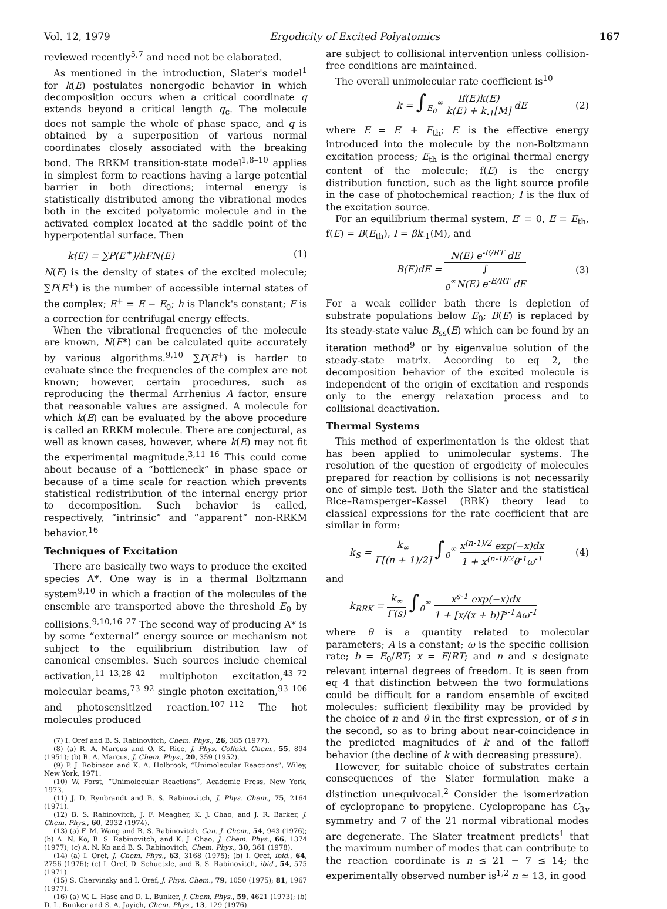Vol. 12, 1979 Ergodicity of Excited Polyatomics 167
reviewed recently<sup>5,7</sup> and need not be elaborated.
As mentioned in the introduction, Slater's model<sup>1</sup> for k(E) postulates nonergodic behavior in which decomposition occurs when a critical coordinate q extends beyond a critical length q<sub>c</sub>. The molecule does not sample the whole of phase space, and q is obtained by a superposition of various normal coordinates closely associated with the breaking bond. The RRKM transition-state model<sup>1,8–10</sup> applies in simplest form to reactions having a large potential barrier in both directions; internal energy is statistically distributed among the vibrational modes both in the excited polyatomic molecule and in the activated complex located at the saddle point of the hyperpotential surface. Then
k(E) = ∑P(E<sup>+</sup>)/hFN(E) (1)
N(E) is the density of states of the excited molecule; ∑P(E<sup>+</sup>) is the number of accessible internal states of the complex; E<sup>+</sup> = E − E<sub>0</sub>; h is Planck's constant; F is a correction for centrifugal energy effects.
When the vibrational frequencies of the molecule are known, N(E*) can be calculated quite accurately by various algorithms.<sup>9,10</sup> ∑P(E<sup>+</sup>) is harder to evaluate since the frequencies of the complex are not known; however, certain procedures, such as reproducing the thermal Arrhenius A factor, ensure that reasonable values are assigned. A molecule for which k(E) can be evaluated by the above procedure is called an RRKM molecule. There are conjectural, as well as known cases, however, where k(E) may not fit the experimental magnitude.<sup>3,11–16</sup> This could come about because of a “bottleneck” in phase space or because of a time scale for reaction which prevents statistical redistribution of the internal energy prior to decomposition. Such behavior is called, respectively, “intrinsic” and “apparent” non-RRKM behavior.<sup>16</sup>
Techniques of Excitation
There are basically two ways to produce the excited species A*. One way is in a thermal Boltzmann system<sup>9,10</sup> in which a fraction of the molecules of the ensemble are transported above the threshold E<sub>0</sub> by collisions.<sup>9,10,16–27</sup> The second way of producing A* is by some “external” energy source or mechanism not subject to the equilibrium distribution law of canonical ensembles. Such sources include chemical activation,<sup>11–13,28–42</sup> multiphoton excitation,<sup>43–72</sup> molecular beams,<sup>73–92</sup> single photon excitation,<sup>93–106</sup> and photosensitized reaction.<sup>107–112</sup> The hot molecules produced
(7) I. Oref and B. S. Rabinovitch, Chem. Phys., 26, 385 (1977).
(8) (a) R. A. Marcus and O. K. Rice, J. Phys. Colloid. Chem., 55, 894 (1951); (b) R. A. Marcus, J. Chem. Phys., 20, 359 (1952).
(9) P. J. Robinson and K. A. Holbrook, “Unimolecular Reactions”, Wiley, New York, 1971.
(10) W. Forst, “Unimolecular Reactions”, Academic Press, New York, 1973.
(11) J. D. Rynbrandt and B. S. Rabinovitch, J. Phys. Chem., 75, 2164 (1971).
(12) B. S. Rabinovitch, J. F. Meagher, K. J. Chao, and J. R. Barker, J. Chem. Phys., 60, 2932 (1974).
(13) (a) F. M. Wang and B. S. Rabinovitch, Can. J. Chem., 54, 943 (1976); (b) A. N. Ko, B. S. Rabinovitch, and K. J. Chao, J. Chem. Phys., 66, 1374 (1977); (c) A. N. Ko and B. S. Rabinovitch, Chem. Phys., 30, 361 (1978).
(14) (a) I. Oref, J. Chem. Phys., 63, 3168 (1975); (b) I. Oref, ibid., 64, 2756 (1976); (c) I. Oref, D. Schuetzle, and B. S. Rabinovitch, ibid., 54, 575 (1971).
(15) S. Chervinsky and I. Oref, J. Phys. Chem., 79, 1050 (1975); 81, 1967 (1977).
(16) (a) W. L. Hase and D. L. Bunker, J. Chem. Phys., 59, 4621 (1973); (b) D. L. Bunker and S. A. Jayich, Chem. Phys., 13, 129 (1976).
are subject to collisional intervention unless collision-free conditions are maintained.
The overall unimolecular rate coefficient is<sup>10</sup>
k = ∫<sub>E<sub>0</sub></sub><sup>∞</sup> If(E)k(E) k(E) + k<sub>-1</sub>[M] dE (2)
where E = E′ + E<sub>th</sub>; E′ is the effective energy introduced into the molecule by the non-Boltzmann excitation process; E<sub>th</sub> is the original thermal energy content of the molecule; f(E) is the energy distribution function, such as the light source profile in the case of photochemical reaction; I is the flux of the excitation source.
For an equilibrium thermal system, E′ = 0, E = E<sub>th</sub>, f(E) = B(E<sub>th</sub>), I = βk<sub>-1</sub>(M), and
B(E)dE = N(E) e<sup>-E/RT</sup> dE ∫
<sub>0</sub><sup>∞</sup>N(E) e<sup>-E/RT</sup> dE (3)
For a weak collider bath there is depletion of substrate populations below E<sub>0</sub>; B(E) is replaced by its steady-state value B<sub>ss</sub>(E) which can be found by an iteration method<sup>9</sup> or by eigenvalue solution of the steady-state matrix. According to eq 2, the decomposition behavior of the excited molecule is independent of the origin of excitation and responds only to the energy relaxation process and to collisional deactivation.
Thermal Systems
This method of experimentation is the oldest that has been applied to unimolecular systems. The resolution of the question of ergodicity of molecules prepared for reaction by collisions is not necessarily one of simple test. Both the Slater and the statistical Rice–Ramsperger–Kassel (RRK) theory lead to classical expressions for the rate coefficient that are similar in form:
k<sub>S</sub> = k<sub>∞</sub> Γ[(n + 1)/2] ∫<sub>0</sub><sup>∞</sup> x<sup>(n-1)/2</sup> exp(−x)dx 1 + x<sup>(n-1)/2</sup>θ<sup>-1</sup>ω<sup>-1</sup> (4)
and
k<sub>RRK</sub> = k<sub>∞</sub> Γ(s) ∫<sub>0</sub><sup>∞</sup> x<sup>s-1</sup> exp(−x)dx 1 + [x/(x + b)]<sup>s-1</sup>Aω<sup>-1</sup>
where θ is a quantity related to molecular parameters; A is a constant; ω is the specific collision rate; b = E<sub>0</sub>/RT; x = E/RT; and n and s designate relevant internal degrees of freedom. It is seen from eq 4 that distinction between the two formulations could be difficult for a random ensemble of excited molecules: sufficient flexibility may be provided by the choice of n and θ in the first expression, or of s in the second, so as to bring about near-coincidence in the predicted magnitudes of k and of the falloff behavior (the decline of k with decreasing pressure).
However, for suitable choice of substrates certain consequences of the Slater formulation make a distinction unequivocal.<sup>2</sup> Consider the isomerization of cyclopropane to propylene. Cyclopropane has C<sub>3v</sub> symmetry and 7 of the 21 normal vibrational modes are degenerate. The Slater treatment predicts<sup>1</sup> that the maximum number of modes that can contribute to the reaction coordinate is n ≲ 21 − 7 ≲ 14; the experimentally observed number is<sup>1,2</sup> n ≃ 13, in good